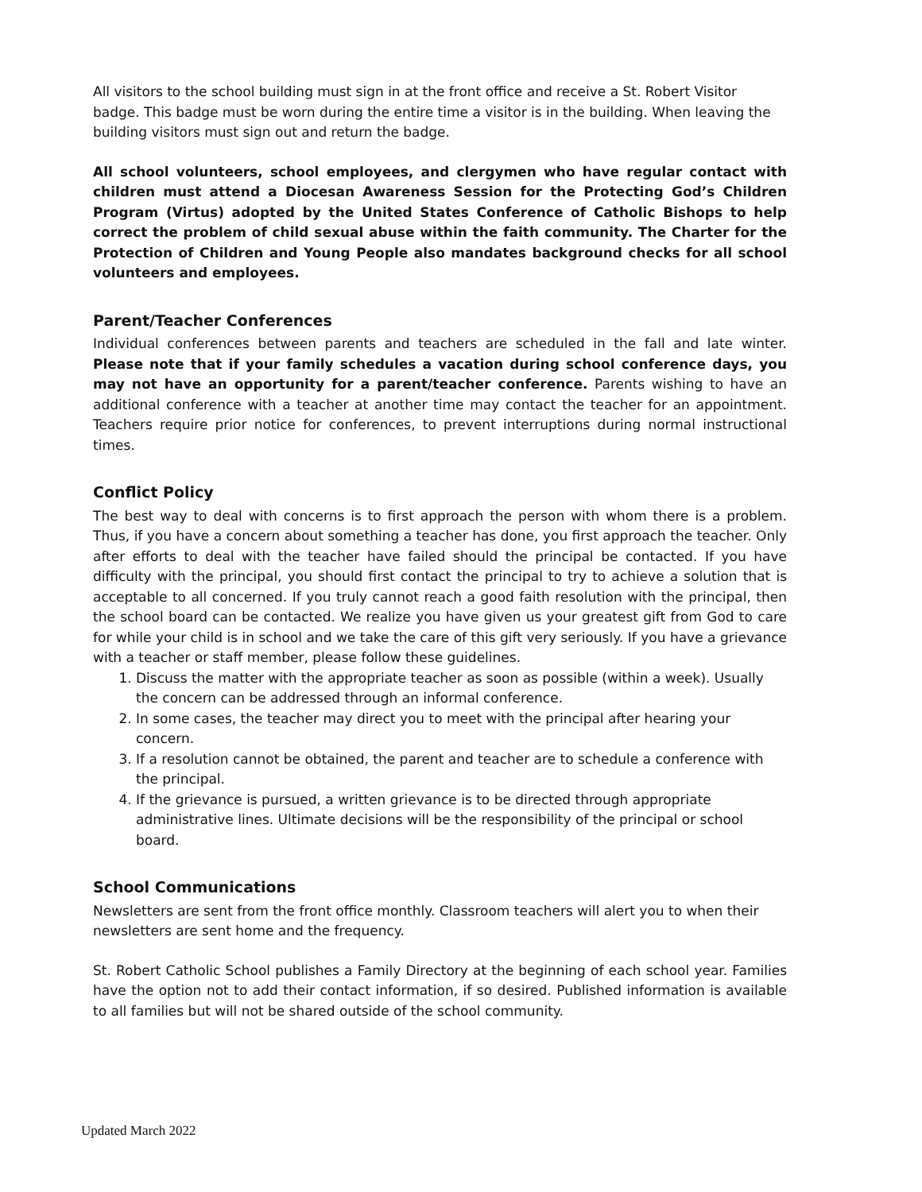All visitors to the school building must sign in at the front office and receive a St. Robert Visitor badge. This badge must be worn during the entire time a visitor is in the building. When leaving the building visitors must sign out and return the badge.
All school volunteers, school employees, and clergymen who have regular contact with children must attend a Diocesan Awareness Session for the Protecting God’s Children Program (Virtus) adopted by the United States Conference of Catholic Bishops to help correct the problem of child sexual abuse within the faith community. The Charter for the Protection of Children and Young People also mandates background checks for all school volunteers and employees.
Parent/Teacher Conferences
Individual conferences between parents and teachers are scheduled in the fall and late winter. Please note that if your family schedules a vacation during school conference days, you may not have an opportunity for a parent/teacher conference. Parents wishing to have an additional conference with a teacher at another time may contact the teacher for an appointment. Teachers require prior notice for conferences, to prevent interruptions during normal instructional times.
Conflict Policy
The best way to deal with concerns is to first approach the person with whom there is a problem. Thus, if you have a concern about something a teacher has done, you first approach the teacher. Only after efforts to deal with the teacher have failed should the principal be contacted. If you have difficulty with the principal, you should first contact the principal to try to achieve a solution that is acceptable to all concerned. If you truly cannot reach a good faith resolution with the principal, then the school board can be contacted. We realize you have given us your greatest gift from God to care for while your child is in school and we take the care of this gift very seriously. If you have a grievance with a teacher or staff member, please follow these guidelines.
1. Discuss the matter with the appropriate teacher as soon as possible (within a week). Usually the concern can be addressed through an informal conference.
2. In some cases, the teacher may direct you to meet with the principal after hearing your concern.
3. If a resolution cannot be obtained, the parent and teacher are to schedule a conference with the principal.
4. If the grievance is pursued, a written grievance is to be directed through appropriate administrative lines. Ultimate decisions will be the responsibility of the principal or school board.
School Communications
Newsletters are sent from the front office monthly. Classroom teachers will alert you to when their newsletters are sent home and the frequency.
St. Robert Catholic School publishes a Family Directory at the beginning of each school year. Families have the option not to add their contact information, if so desired. Published information is available to all families but will not be shared outside of the school community.
Updated March 2022